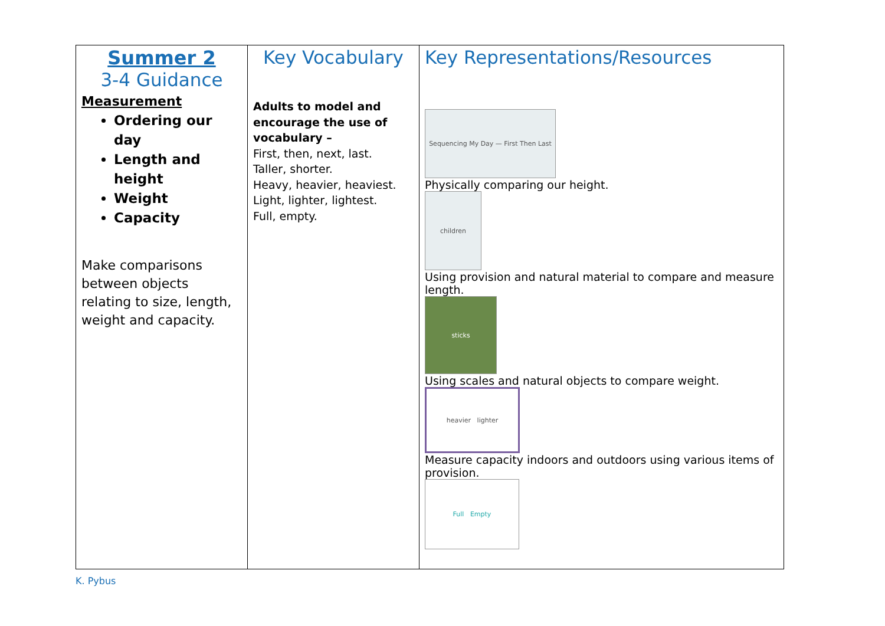| Summer 2 3-4 Guidance Measurement Ordering our day Length and height Weight Capacity Make comparisons between objects relating to size, length, weight and capacity. | Key Vocabulary Adults to model and encourage the use of vocabulary – First, then, next, last. Taller, shorter. Heavy, heavier, heaviest. Light, lighter, lightest. Full, empty. | Key Representations/Resources Sequencing My Day — First Then Last Physically comparing our height. children Using provision and natural material to compare and measure length. sticks Using scales and natural objects to compare weight. heavier lighter Measure capacity indoors and outdoors using various items of provision. Full Empty |
K. Pybus